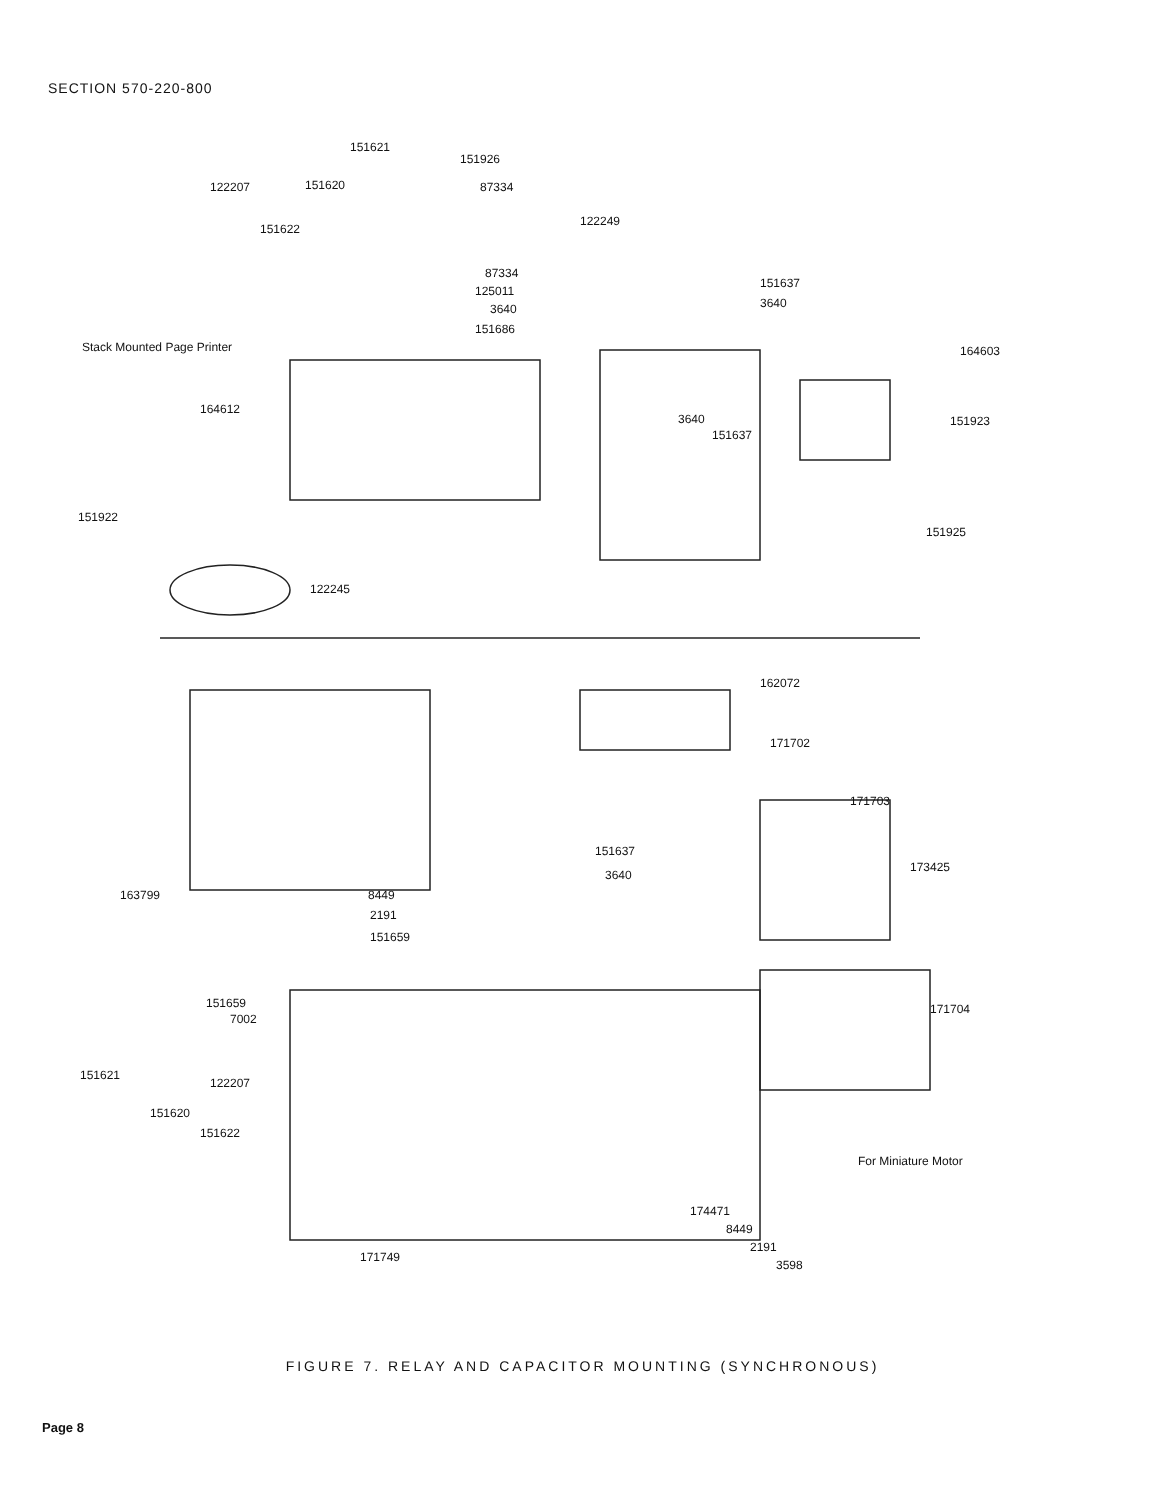SECTION 570-220-800
151621
122207 151620
151622
151926
87334
122249
87334
125011
3640
151686
151637
3640
Stack Mounted Page Printer 164603
164612
3640
151637
151923
151922
151925
122245
162072
171702
171703
151637
173425
3640
163799 8449
2191
151659
151659
7002
171704
151621
122207
151620
151622
For Miniature Motor
174471
8449
2191
171749
3598
FIGURE 7. RELAY AND CAPACITOR MOUNTING (SYNCHRONOUS)
Page 8